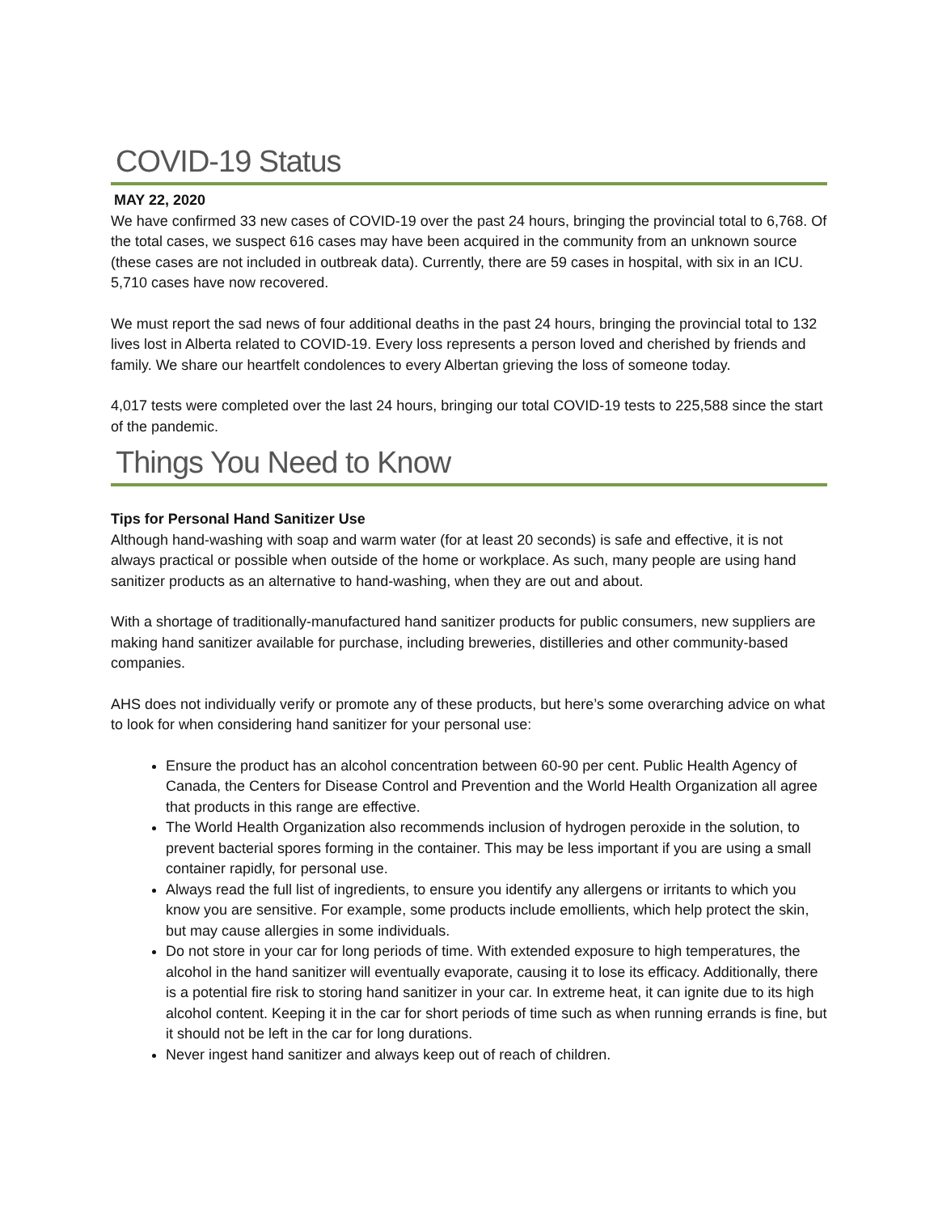COVID-19 Status
MAY 22, 2020
We have confirmed 33 new cases of COVID-19 over the past 24 hours, bringing the provincial total to 6,768. Of the total cases, we suspect 616 cases may have been acquired in the community from an unknown source (these cases are not included in outbreak data). Currently, there are 59 cases in hospital, with six in an ICU. 5,710 cases have now recovered.
We must report the sad news of four additional deaths in the past 24 hours, bringing the provincial total to 132 lives lost in Alberta related to COVID-19. Every loss represents a person loved and cherished by friends and family. We share our heartfelt condolences to every Albertan grieving the loss of someone today.
4,017 tests were completed over the last 24 hours, bringing our total COVID-19 tests to 225,588 since the start of the pandemic.
Things You Need to Know
Tips for Personal Hand Sanitizer Use
Although hand-washing with soap and warm water (for at least 20 seconds) is safe and effective, it is not always practical or possible when outside of the home or workplace. As such, many people are using hand sanitizer products as an alternative to hand-washing, when they are out and about.
With a shortage of traditionally-manufactured hand sanitizer products for public consumers, new suppliers are making hand sanitizer available for purchase, including breweries, distilleries and other community-based companies.
AHS does not individually verify or promote any of these products, but here’s some overarching advice on what to look for when considering hand sanitizer for your personal use:
Ensure the product has an alcohol concentration between 60-90 per cent. Public Health Agency of Canada, the Centers for Disease Control and Prevention and the World Health Organization all agree that products in this range are effective.
The World Health Organization also recommends inclusion of hydrogen peroxide in the solution, to prevent bacterial spores forming in the container. This may be less important if you are using a small container rapidly, for personal use.
Always read the full list of ingredients, to ensure you identify any allergens or irritants to which you know you are sensitive. For example, some products include emollients, which help protect the skin, but may cause allergies in some individuals.
Do not store in your car for long periods of time. With extended exposure to high temperatures, the alcohol in the hand sanitizer will eventually evaporate, causing it to lose its efficacy. Additionally, there is a potential fire risk to storing hand sanitizer in your car. In extreme heat, it can ignite due to its high alcohol content. Keeping it in the car for short periods of time such as when running errands is fine, but it should not be left in the car for long durations.
Never ingest hand sanitizer and always keep out of reach of children.